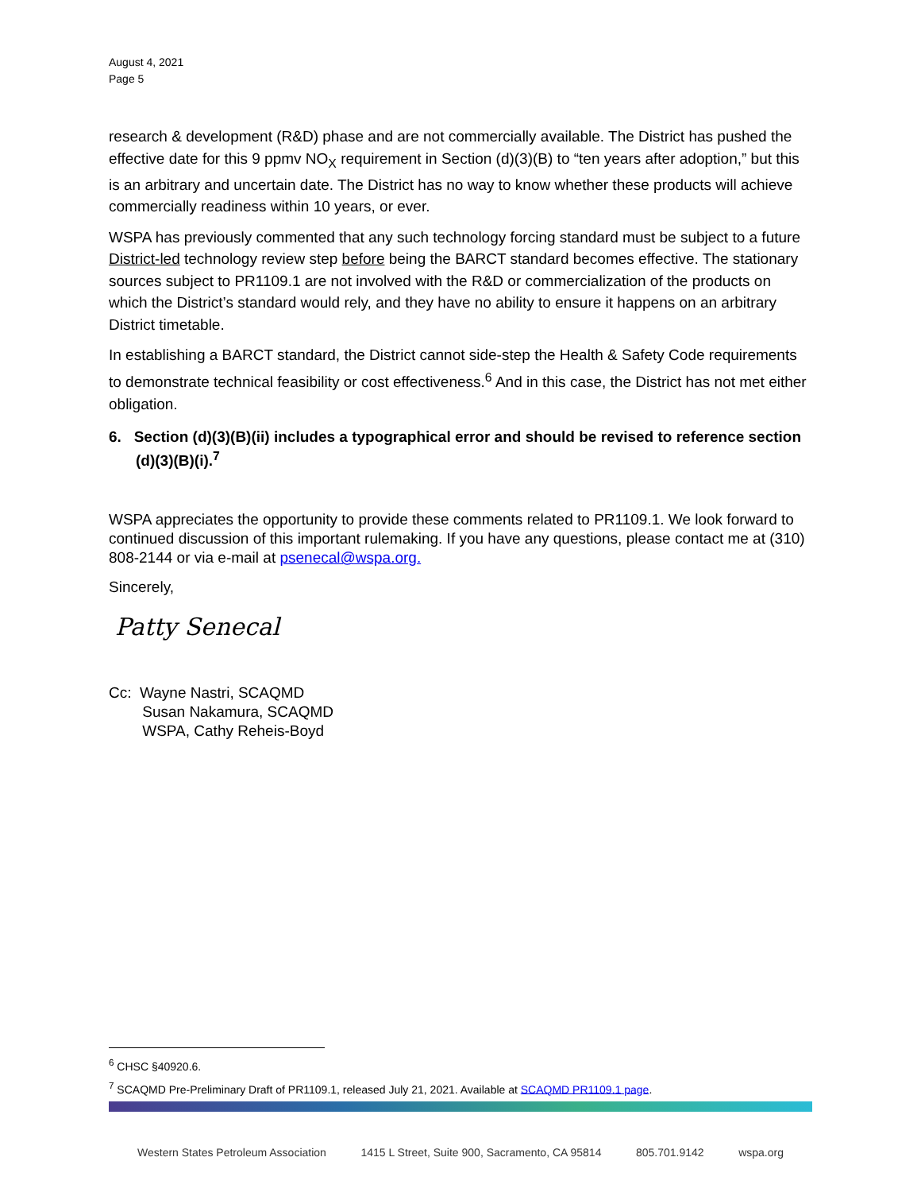August 4, 2021
Page 5
research & development (R&D) phase and are not commercially available. The District has pushed the effective date for this 9 ppmv NO<sub>X</sub> requirement in Section (d)(3)(B) to “ten years after adoption,” but this is an arbitrary and uncertain date. The District has no way to know whether these products will achieve commercially readiness within 10 years, or ever.
WSPA has previously commented that any such technology forcing standard must be subject to a future District-led technology review step before being the BARCT standard becomes effective. The stationary sources subject to PR1109.1 are not involved with the R&D or commercialization of the products on which the District’s standard would rely, and they have no ability to ensure it happens on an arbitrary District timetable.
In establishing a BARCT standard, the District cannot side-step the Health & Safety Code requirements to demonstrate technical feasibility or cost effectiveness.<sup>6</sup> And in this case, the District has not met either obligation.
6. Section (d)(3)(B)(ii) includes a typographical error and should be revised to reference section (d)(3)(B)(i).<sup>7</sup>
WSPA appreciates the opportunity to provide these comments related to PR1109.1. We look forward to continued discussion of this important rulemaking. If you have any questions, please contact me at (310) 808-2144 or via e-mail at psenecal@wspa.org.
Sincerely,
Patty Senecal
Cc: Wayne Nastri, SCAQMD
Susan Nakamura, SCAQMD
WSPA, Cathy Reheis-Boyd
<sup>6</sup> CHSC §40920.6.
<sup>7</sup> SCAQMD Pre-Preliminary Draft of PR1109.1, released July 21, 2021. Available at SCAQMD PR1109.1 page.
Western States Petroleum Association 1415 L Street, Suite 900, Sacramento, CA 95814 805.701.9142 wspa.org